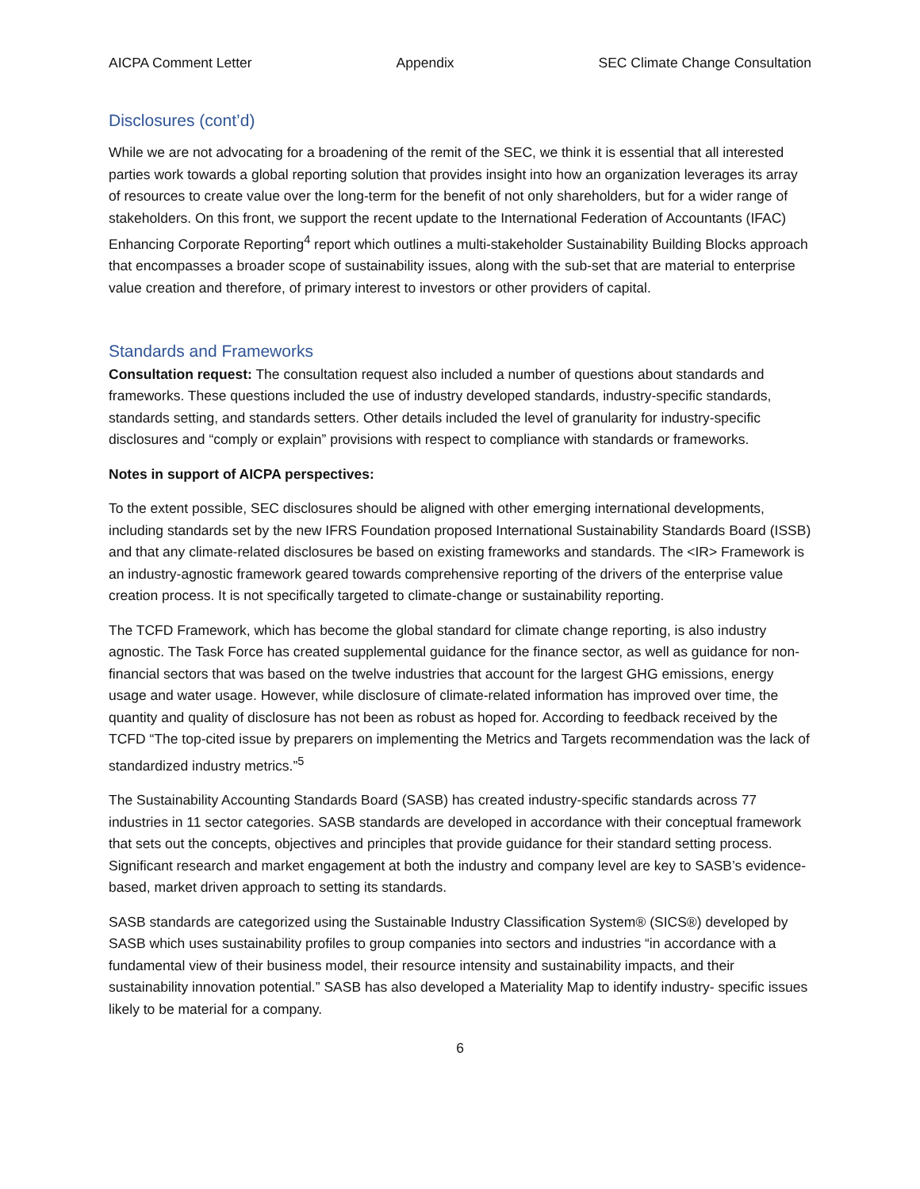AICPA Comment Letter Appendix SEC Climate Change Consultation
Disclosures (cont’d)
While we are not advocating for a broadening of the remit of the SEC, we think it is essential that all interested parties work towards a global reporting solution that provides insight into how an organization leverages its array of resources to create value over the long-term for the benefit of not only shareholders, but for a wider range of stakeholders. On this front, we support the recent update to the International Federation of Accountants (IFAC) Enhancing Corporate Reporting<sup>4</sup> report which outlines a multi-stakeholder Sustainability Building Blocks approach that encompasses a broader scope of sustainability issues, along with the sub-set that are material to enterprise value creation and therefore, of primary interest to investors or other providers of capital.
Standards and Frameworks
Consultation request: The consultation request also included a number of questions about standards and frameworks. These questions included the use of industry developed standards, industry-specific standards, standards setting, and standards setters. Other details included the level of granularity for industry-specific disclosures and “comply or explain” provisions with respect to compliance with standards or frameworks.
Notes in support of AICPA perspectives:
To the extent possible, SEC disclosures should be aligned with other emerging international developments, including standards set by the new IFRS Foundation proposed International Sustainability Standards Board (ISSB) and that any climate-related disclosures be based on existing frameworks and standards. The <IR> Framework is an industry-agnostic framework geared towards comprehensive reporting of the drivers of the enterprise value creation process. It is not specifically targeted to climate-change or sustainability reporting.
The TCFD Framework, which has become the global standard for climate change reporting, is also industry agnostic. The Task Force has created supplemental guidance for the finance sector, as well as guidance for non-financial sectors that was based on the twelve industries that account for the largest GHG emissions, energy usage and water usage. However, while disclosure of climate-related information has improved over time, the quantity and quality of disclosure has not been as robust as hoped for. According to feedback received by the TCFD “The top-cited issue by preparers on implementing the Metrics and Targets recommendation was the lack of standardized industry metrics.”<sup>5</sup>
The Sustainability Accounting Standards Board (SASB) has created industry-specific standards across 77 industries in 11 sector categories. SASB standards are developed in accordance with their conceptual framework that sets out the concepts, objectives and principles that provide guidance for their standard setting process. Significant research and market engagement at both the industry and company level are key to SASB’s evidence-based, market driven approach to setting its standards.
SASB standards are categorized using the Sustainable Industry Classification System® (SICS®) developed by SASB which uses sustainability profiles to group companies into sectors and industries “in accordance with a fundamental view of their business model, their resource intensity and sustainability impacts, and their sustainability innovation potential.” SASB has also developed a Materiality Map to identify industry- specific issues likely to be material for a company.
6